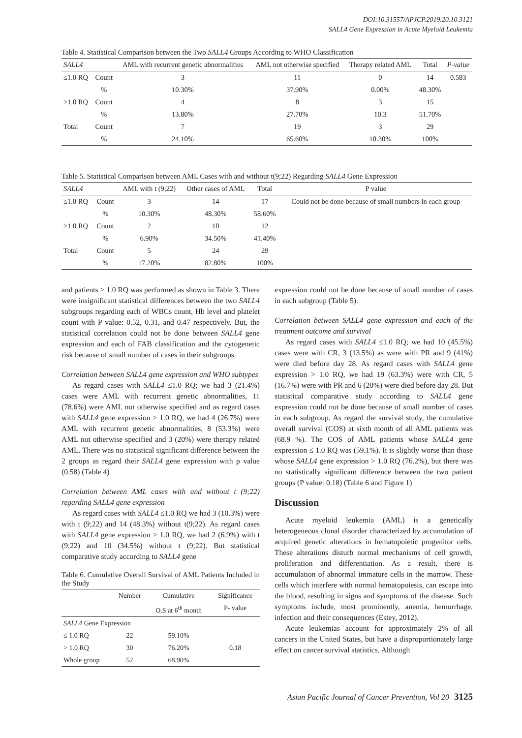DOI:10.31557/APJCP.2019.20.10.3121
SALL4 Gene Expression in Acute Myeloid Leukemia
Table 4. Statistical Comparison between the Two SALL4 Groups According to WHO Classification
| SALL4 | | AML with recurrent genetic abnormalities | AML not otherwise specified | Therapy related AML | Total | P-value |
| --- | --- | --- | --- | --- | --- | --- |
| ≤1.0 RQ | Count | 3 | 11 | 0 | 14 | 0.583 |
| | % | 10.30% | 37.90% | 0.00% | 48.30% | |
| >1.0 RQ | Count | 4 | 8 | 3 | 15 | |
| | % | 13.80% | 27.70% | 10.3 | 51.70% | |
| Total | Count | 7 | 19 | 3 | 29 | |
| | % | 24.10% | 65.60% | 10.30% | 100% | |
Table 5. Statistical Comparison between AML Cases with and without t(9;22) Regarding SALL4 Gene Expression
| SALL4 | | AML with t (9;22) | Other cases of AML | Total | P value |
| --- | --- | --- | --- | --- | --- |
| ≤1.0 RQ | Count | 3 | 14 | 17 | Could not be done because of small numbers in each group |
| | % | 10.30% | 48.30% | 58.60% | |
| >1.0 RQ | Count | 2 | 10 | 12 | |
| | % | 6.90% | 34.50% | 41.40% | |
| Total | Count | 5 | 24 | 29 | |
| | % | 17.20% | 82.80% | 100% | |
and patients > 1.0 RQ was performed as shown in Table 3. There were insignificant statistical differences between the two SALL4 subgroups regarding each of WBCs count, Hb level and platelet count with P value: 0.52, 0.31, and 0.47 respectively. But, the statistical correlation could not be done between SALL4 gene expression and each of FAB classification and the cytogenetic risk because of small number of cases in their subgroups.
Correlation between SALL4 gene expression and WHO subtypes
As regard cases with SALL4 ≤1.0 RQ; we had 3 (21.4%) cases were AML with recurrent genetic abnormalities, 11 (78.6%) were AML not otherwise specified and as regard cases with SALL4 gene expression > 1.0 RQ, we had 4 (26.7%) were AML with recurrent genetic abnormalities, 8 (53.3%) were AML not otherwise specified and 3 (20%) were therapy related AML. There was no statistical significant difference between the 2 groups as regard their SALL4 gene expression with p value (0.58) (Table 4)
Correlation between AML cases with and without t (9;22) regarding SALL4 gene expression
As regard cases with SALL4 ≤1.0 RQ we had 3 (10.3%) were with t (9;22) and 14 (48.3%) without t(9;22). As regard cases with SALL4 gene expression > 1.0 RQ, we had 2 (6.9%) with t (9;22) and 10 (34.5%) without t (9;22). But statistical comparative study according to SALL4 gene
Table 6. Cumulative Overall Survival of AML Patients Included in the Study
| | Number | Cumulative | Significance |
| --- | --- | --- | --- |
| | | O.S at 6<sup>th</sup> month | P- value |
| SALL4 Gene Expression | | | |
| ≤ 1.0 RQ | 22 | 59.10% | |
| > 1.0 RQ | 30 | 76.20% | 0.18 |
| Whole group | 52 | 68.90% | |
expression could not be done because of small number of cases in each subgroup (Table 5).
Correlation between SALL4 gene expression and each of the treatment outcome and survival
As regard cases with SALL4 ≤1.0 RQ; we had 10 (45.5%) cases were with CR, 3 (13.5%) as were with PR and 9 (41%) were died before day 28. As regard cases with SALL4 gene expression > 1.0 RQ, we had 19 (63.3%) were with CR, 5 (16.7%) were with PR and 6 (20%) were died before day 28. But statistical comparative study according to SALL4 gene expression could not be done because of small number of cases in each subgroup. As regard the survival study, the cumulative overall survival (COS) at sixth month of all AML patients was (68.9 %). The COS of AML patients whose SALL4 gene expression ≤ 1.0 RQ was (59.1%). It is slightly worse than those whose SALL4 gene expression > 1.0 RQ (76.2%), but there was no statistically significant difference between the two patient groups (P value: 0.18) (Table 6 and Figure 1)
Discussion
Acute myeloid leukemia (AML) is a genetically heterogeneous clonal disorder characterized by accumulation of acquired genetic alterations in hematopoietic progenitor cells. These alterations disturb normal mechanisms of cell growth, proliferation and differentiation. As a result, there is accumulation of abnormal immature cells in the marrow. These cells which interfere with normal hematopoiesis, can escape into the blood, resulting in signs and symptoms of the disease. Such symptoms include, most prominently, anemia, hemorrhage, infection and their consequences (Estey, 2012).
Acute leukemias account for approximately 2% of all cancers in the United States, but have a disproportionately large effect on cancer survival statistics. Although
Asian Pacific Journal of Cancer Prevention, Vol 20 3125